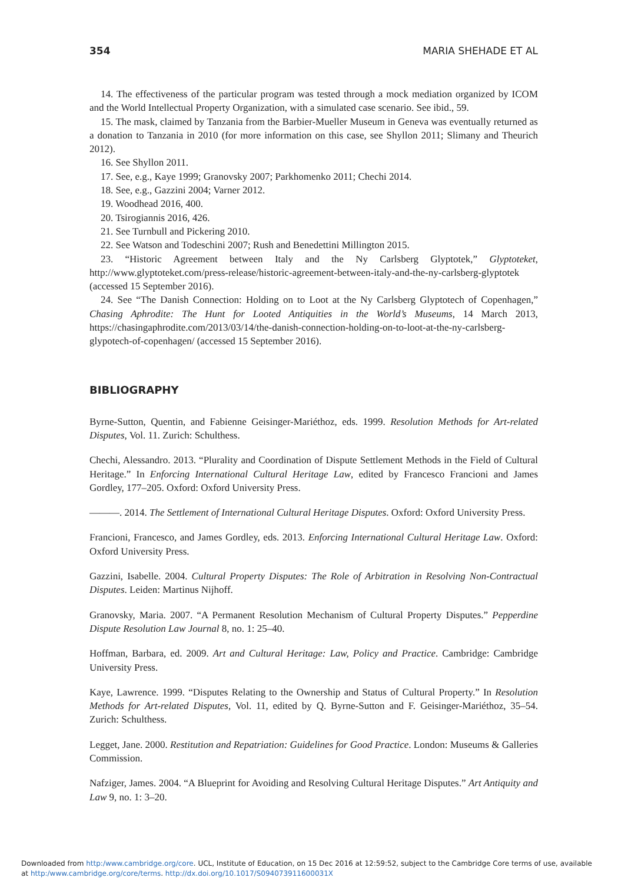354 MARIA SHEHADE ET AL
14. The effectiveness of the particular program was tested through a mock mediation organized by ICOM and the World Intellectual Property Organization, with a simulated case scenario. See ibid., 59.
15. The mask, claimed by Tanzania from the Barbier-Mueller Museum in Geneva was eventually returned as a donation to Tanzania in 2010 (for more information on this case, see Shyllon 2011; Slimany and Theurich 2012).
16. See Shyllon 2011.
17. See, e.g., Kaye 1999; Granovsky 2007; Parkhomenko 2011; Chechi 2014.
18. See, e.g., Gazzini 2004; Varner 2012.
19. Woodhead 2016, 400.
20. Tsirogiannis 2016, 426.
21. See Turnbull and Pickering 2010.
22. See Watson and Todeschini 2007; Rush and Benedettini Millington 2015.
23. “Historic Agreement between Italy and the Ny Carlsberg Glyptotek,” Glyptoteket, http://www.glyptoteket.com/press-release/historic-agreement-between-italy-and-the-ny-carlsberg-glyptotek (accessed 15 September 2016).
24. See “The Danish Connection: Holding on to Loot at the Ny Carlsberg Glyptotech of Copenhagen,” Chasing Aphrodite: The Hunt for Looted Antiquities in the World’s Museums, 14 March 2013, https://chasingaphrodite.com/2013/03/14/the-danish-connection-holding-on-to-loot-at-the-ny-carlsberg-glypotech-of-copenhagen/ (accessed 15 September 2016).
BIBLIOGRAPHY
Byrne-Sutton, Quentin, and Fabienne Geisinger-Mariéthoz, eds. 1999. Resolution Methods for Art-related Disputes, Vol. 11. Zurich: Schulthess.
Chechi, Alessandro. 2013. “Plurality and Coordination of Dispute Settlement Methods in the Field of Cultural Heritage.” In Enforcing International Cultural Heritage Law, edited by Francesco Francioni and James Gordley, 177–205. Oxford: Oxford University Press.
———. 2014. The Settlement of International Cultural Heritage Disputes. Oxford: Oxford University Press.
Francioni, Francesco, and James Gordley, eds. 2013. Enforcing International Cultural Heritage Law. Oxford: Oxford University Press.
Gazzini, Isabelle. 2004. Cultural Property Disputes: The Role of Arbitration in Resolving Non-Contractual Disputes. Leiden: Martinus Nijhoff.
Granovsky, Maria. 2007. “A Permanent Resolution Mechanism of Cultural Property Disputes.” Pepperdine Dispute Resolution Law Journal 8, no. 1: 25–40.
Hoffman, Barbara, ed. 2009. Art and Cultural Heritage: Law, Policy and Practice. Cambridge: Cambridge University Press.
Kaye, Lawrence. 1999. “Disputes Relating to the Ownership and Status of Cultural Property.” In Resolution Methods for Art-related Disputes, Vol. 11, edited by Q. Byrne-Sutton and F. Geisinger-Mariéthoz, 35–54. Zurich: Schulthess.
Legget, Jane. 2000. Restitution and Repatriation: Guidelines for Good Practice. London: Museums & Galleries Commission.
Nafziger, James. 2004. “A Blueprint for Avoiding and Resolving Cultural Heritage Disputes.” Art Antiquity and Law 9, no. 1: 3–20.
Downloaded from http:/www.cambridge.org/core. UCL, Institute of Education, on 15 Dec 2016 at 12:59:52, subject to the Cambridge Core terms of use, available at http:/www.cambridge.org/core/terms. http://dx.doi.org/10.1017/S094073911600031X